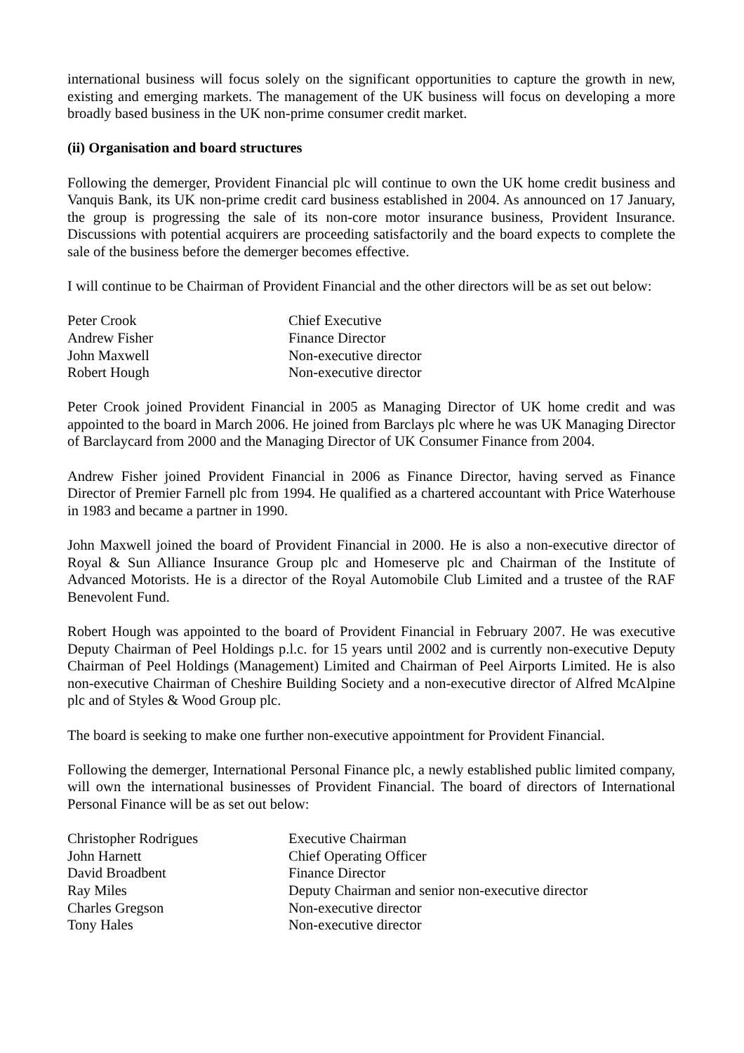international business will focus solely on the significant opportunities to capture the growth in new, existing and emerging markets. The management of the UK business will focus on developing a more broadly based business in the UK non-prime consumer credit market.
(ii) Organisation and board structures
Following the demerger, Provident Financial plc will continue to own the UK home credit business and Vanquis Bank, its UK non-prime credit card business established in 2004. As announced on 17 January, the group is progressing the sale of its non-core motor insurance business, Provident Insurance. Discussions with potential acquirers are proceeding satisfactorily and the board expects to complete the sale of the business before the demerger becomes effective.
I will continue to be Chairman of Provident Financial and the other directors will be as set out below:
| Peter Crook | Chief Executive |
| Andrew Fisher | Finance Director |
| John Maxwell | Non-executive director |
| Robert Hough | Non-executive director |
Peter Crook joined Provident Financial in 2005 as Managing Director of UK home credit and was appointed to the board in March 2006. He joined from Barclays plc where he was UK Managing Director of Barclaycard from 2000 and the Managing Director of UK Consumer Finance from 2004.
Andrew Fisher joined Provident Financial in 2006 as Finance Director, having served as Finance Director of Premier Farnell plc from 1994. He qualified as a chartered accountant with Price Waterhouse in 1983 and became a partner in 1990.
John Maxwell joined the board of Provident Financial in 2000. He is also a non-executive director of Royal & Sun Alliance Insurance Group plc and Homeserve plc and Chairman of the Institute of Advanced Motorists. He is a director of the Royal Automobile Club Limited and a trustee of the RAF Benevolent Fund.
Robert Hough was appointed to the board of Provident Financial in February 2007. He was executive Deputy Chairman of Peel Holdings p.l.c. for 15 years until 2002 and is currently non-executive Deputy Chairman of Peel Holdings (Management) Limited and Chairman of Peel Airports Limited. He is also non-executive Chairman of Cheshire Building Society and a non-executive director of Alfred McAlpine plc and of Styles & Wood Group plc.
The board is seeking to make one further non-executive appointment for Provident Financial.
Following the demerger, International Personal Finance plc, a newly established public limited company, will own the international businesses of Provident Financial. The board of directors of International Personal Finance will be as set out below:
| Christopher Rodrigues | Executive Chairman |
| John Harnett | Chief Operating Officer |
| David Broadbent | Finance Director |
| Ray Miles | Deputy Chairman and senior non-executive director |
| Charles Gregson | Non-executive director |
| Tony Hales | Non-executive director |